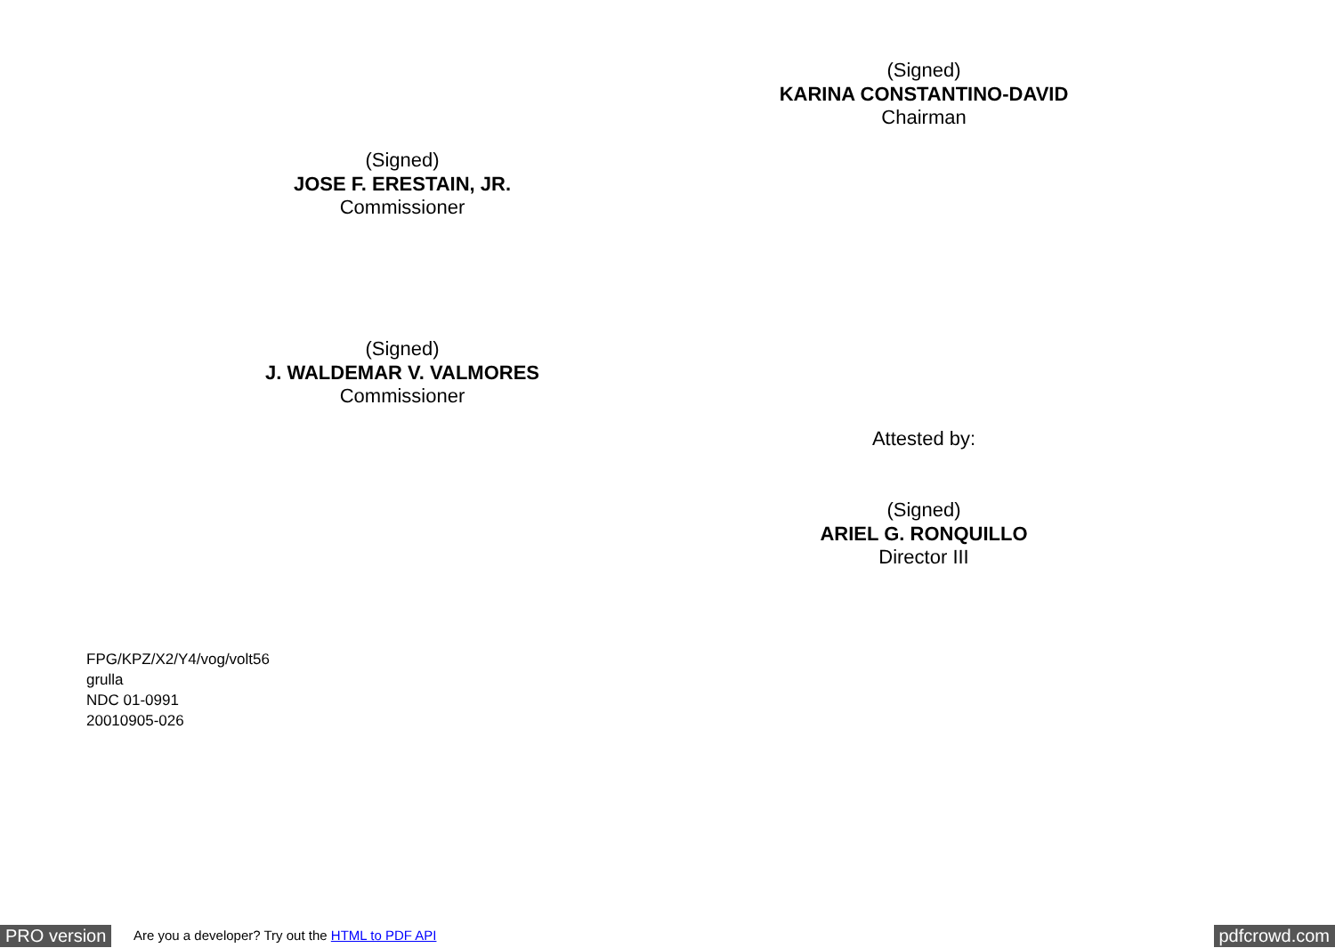(Signed)
KARINA CONSTANTINO-DAVID
Chairman
(Signed)
JOSE F. ERESTAIN, JR.
Commissioner
(Signed)
J. WALDEMAR V. VALMORES
Commissioner
Attested by:
(Signed)
ARIEL G. RONQUILLO
Director III
FPG/KPZ/X2/Y4/vog/volt56
grulla
NDC 01-0991
20010905-026
PRO version Are you a developer? Try out the HTML to PDF API pdfcrowd.com